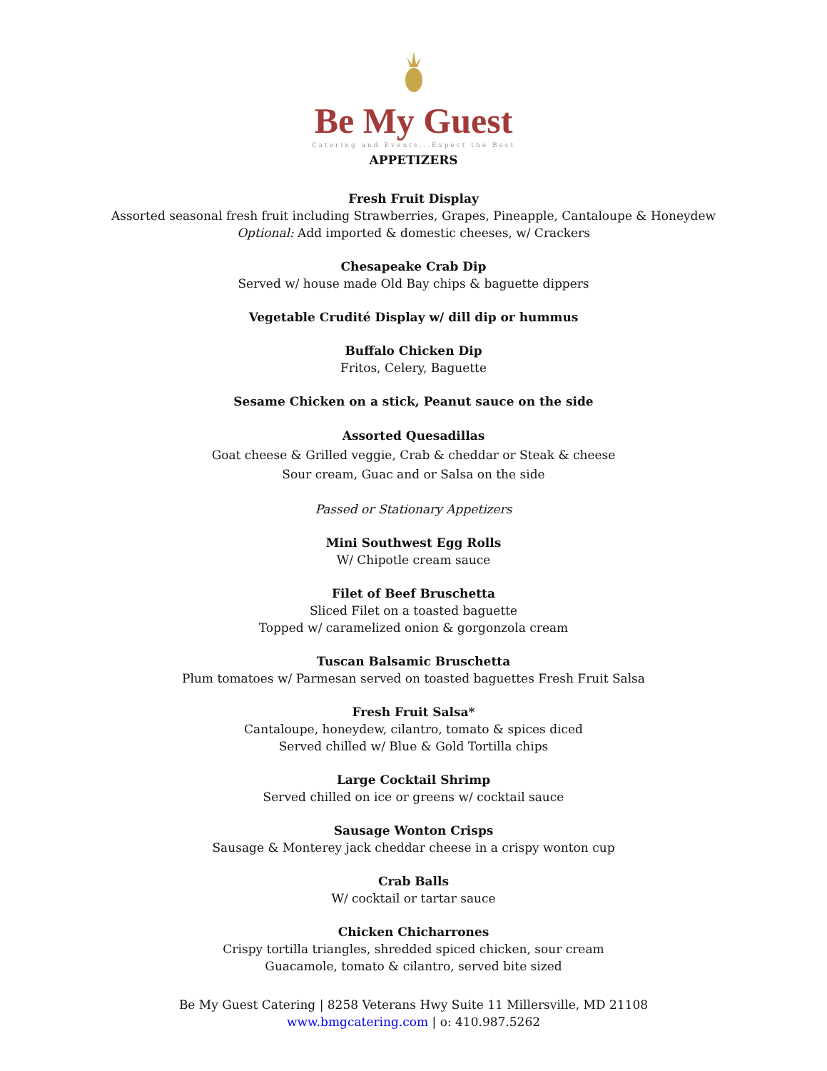Be My Guest
Catering and Events...Expect the Best
APPETIZERS
Fresh Fruit Display
Assorted seasonal fresh fruit including Strawberries, Grapes, Pineapple, Cantaloupe & Honeydew
Optional: Add imported & domestic cheeses, w/ Crackers
Chesapeake Crab Dip
Served w/ house made Old Bay chips & baguette dippers
Vegetable Crudité Display w/ dill dip or hummus
Buffalo Chicken Dip
Fritos, Celery, Baguette
Sesame Chicken on a stick, Peanut sauce on the side
Assorted Quesadillas
Goat cheese & Grilled veggie, Crab & cheddar or Steak & cheese
Sour cream, Guac and or Salsa on the side
Passed or Stationary Appetizers
Mini Southwest Egg Rolls
W/ Chipotle cream sauce
Filet of Beef Bruschetta
Sliced Filet on a toasted baguette
Topped w/ caramelized onion & gorgonzola cream
Tuscan Balsamic Bruschetta
Plum tomatoes w/ Parmesan served on toasted baguettes Fresh Fruit Salsa
Fresh Fruit Salsa*
Cantaloupe, honeydew, cilantro, tomato & spices diced
Served chilled w/ Blue & Gold Tortilla chips
Large Cocktail Shrimp
Served chilled on ice or greens w/ cocktail sauce
Sausage Wonton Crisps
Sausage & Monterey jack cheddar cheese in a crispy wonton cup
Crab Balls
W/ cocktail or tartar sauce
Chicken Chicharrones
Crispy tortilla triangles, shredded spiced chicken, sour cream
Guacamole, tomato & cilantro, served bite sized
Be My Guest Catering | 8258 Veterans Hwy Suite 11 Millersville, MD 21108
www.bmgcatering.com | o: 410.987.5262